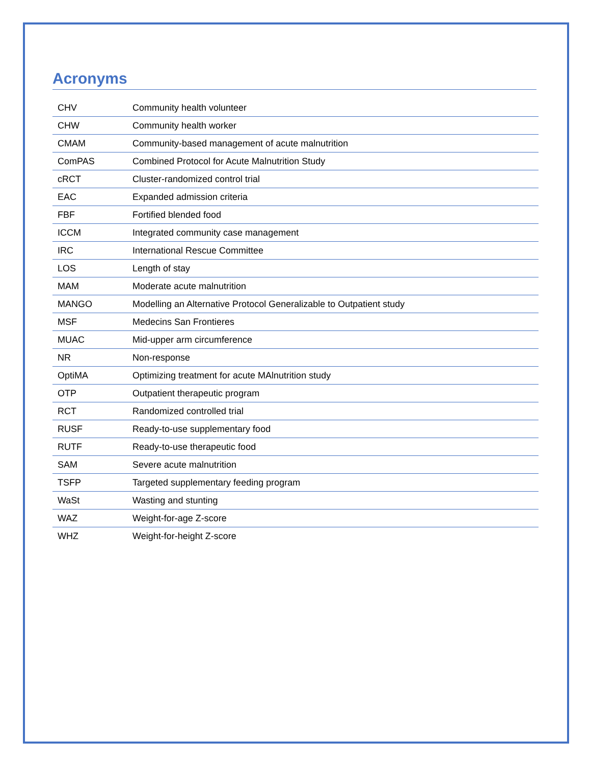Acronyms
| CHV | Community health volunteer |
| CHW | Community health worker |
| CMAM | Community-based management of acute malnutrition |
| ComPAS | Combined Protocol for Acute Malnutrition Study |
| cRCT | Cluster-randomized control trial |
| EAC | Expanded admission criteria |
| FBF | Fortified blended food |
| ICCM | Integrated community case management |
| IRC | International Rescue Committee |
| LOS | Length of stay |
| MAM | Moderate acute malnutrition |
| MANGO | Modelling an Alternative Protocol Generalizable to Outpatient study |
| MSF | Medecins San Frontieres |
| MUAC | Mid-upper arm circumference |
| NR | Non-response |
| OptiMA | Optimizing treatment for acute MAlnutrition study |
| OTP | Outpatient therapeutic program |
| RCT | Randomized controlled trial |
| RUSF | Ready-to-use supplementary food |
| RUTF | Ready-to-use therapeutic food |
| SAM | Severe acute malnutrition |
| TSFP | Targeted supplementary feeding program |
| WaSt | Wasting and stunting |
| WAZ | Weight-for-age Z-score |
| WHZ | Weight-for-height Z-score |